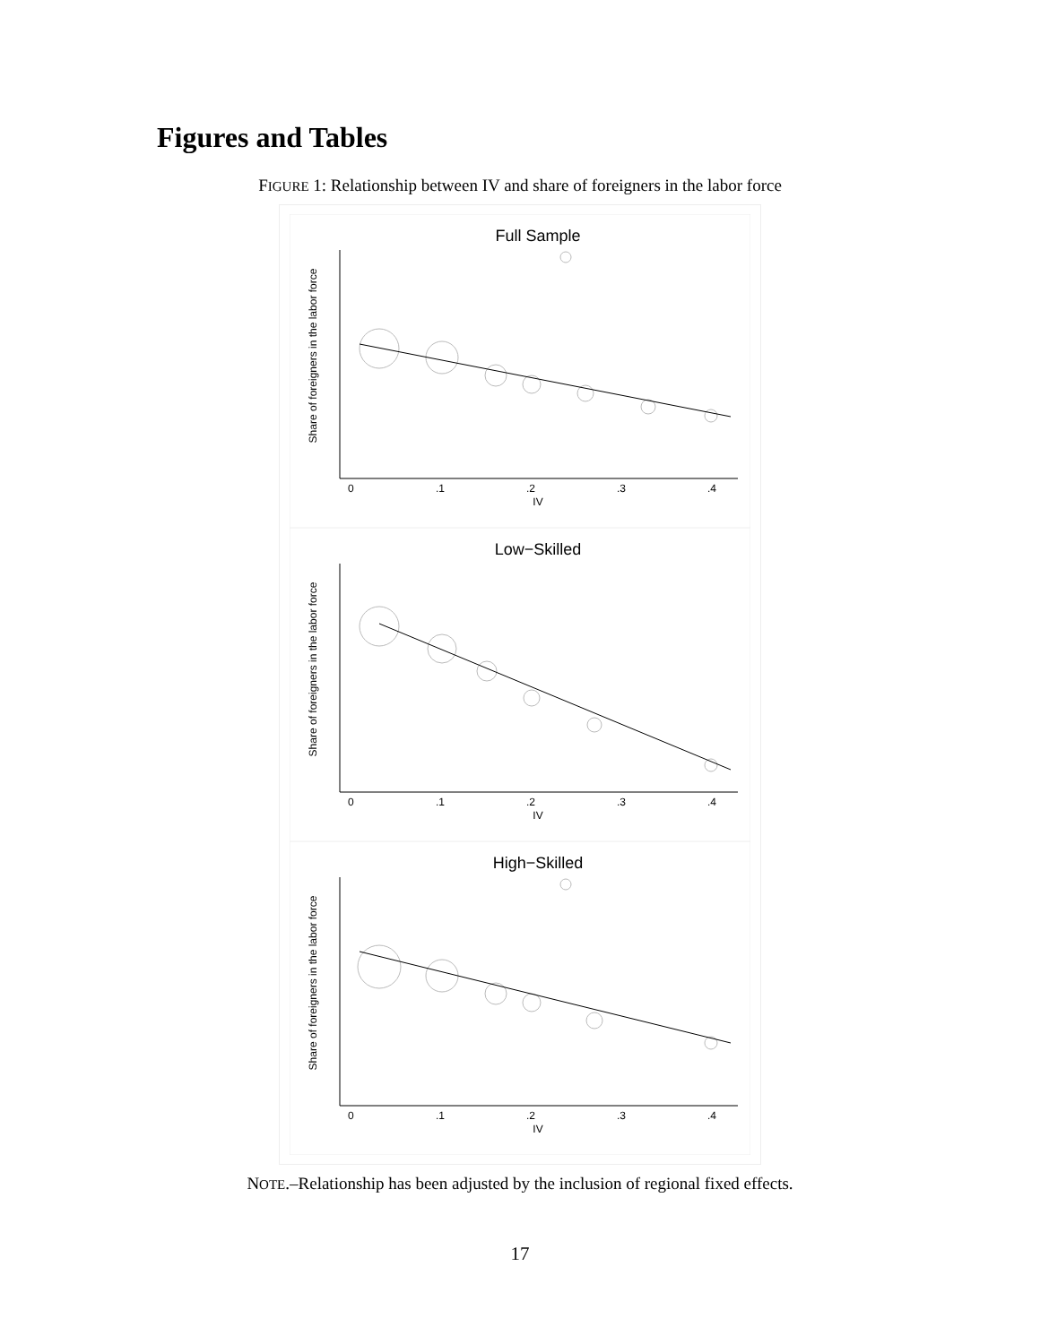Figures and Tables
FIGURE 1: Relationship between IV and share of foreigners in the labor force
Full Sample
Share of foreigners in the labor force
0
.1
.2
.3
.4
IV
Low−Skilled
Share of foreigners in the labor force
0
.1
.2
.3
.4
IV
High−Skilled
Share of foreigners in the labor force
0
.1
.2
.3
.4
IV
NOTE.–Relationship has been adjusted by the inclusion of regional fixed effects.
17